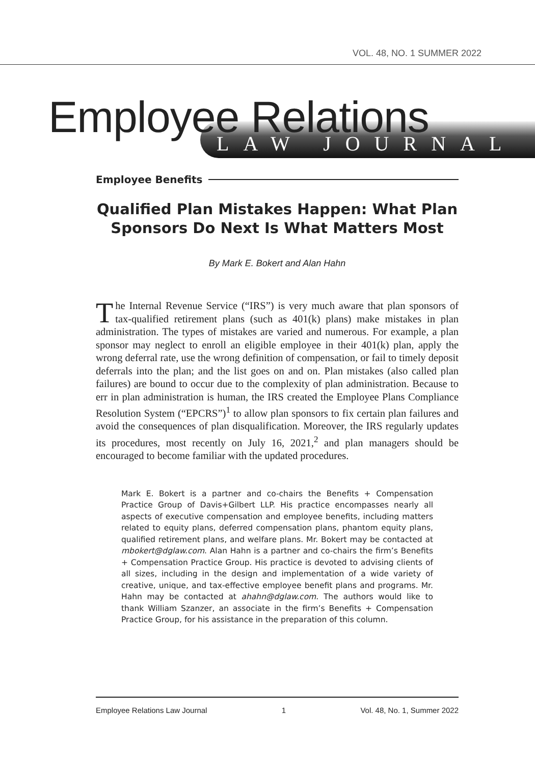VOL. 48, NO. 1 SUMMER 2022
Employee Relations LAW JOURNAL
Employee Benefits
Qualified Plan Mistakes Happen: What Plan Sponsors Do Next Is What Matters Most
By Mark E. Bokert and Alan Hahn
The Internal Revenue Service (“IRS”) is very much aware that plan sponsors of tax-qualified retirement plans (such as 401(k) plans) make mistakes in plan administration. The types of mistakes are varied and numerous. For example, a plan sponsor may neglect to enroll an eligible employee in their 401(k) plan, apply the wrong deferral rate, use the wrong definition of compensation, or fail to timely deposit deferrals into the plan; and the list goes on and on. Plan mistakes (also called plan failures) are bound to occur due to the complexity of plan administration. Because to err in plan administration is human, the IRS created the Employee Plans Compliance Resolution System (“EPCRS”)<sup>1</sup> to allow plan sponsors to fix certain plan failures and avoid the consequences of plan disqualification. Moreover, the IRS regularly updates its procedures, most recently on July 16, 2021,<sup>2</sup> and plan managers should be encouraged to become familiar with the updated procedures.
Mark E. Bokert is a partner and co-chairs the Benefits + Compensation Practice Group of Davis+Gilbert LLP. His practice encompasses nearly all aspects of executive compensation and employee benefits, including matters related to equity plans, deferred compensation plans, phantom equity plans, qualified retirement plans, and welfare plans. Mr. Bokert may be contacted at mbokert@dglaw.com. Alan Hahn is a partner and co-chairs the firm’s Benefits + Compensation Practice Group. His practice is devoted to advising clients of all sizes, including in the design and implementation of a wide variety of creative, unique, and tax-effective employee benefit plans and programs. Mr. Hahn may be contacted at ahahn@dglaw.com. The authors would like to thank William Szanzer, an associate in the firm’s Benefits + Compensation Practice Group, for his assistance in the preparation of this column.
Employee Relations Law Journal 1 Vol. 48, No. 1, Summer 2022